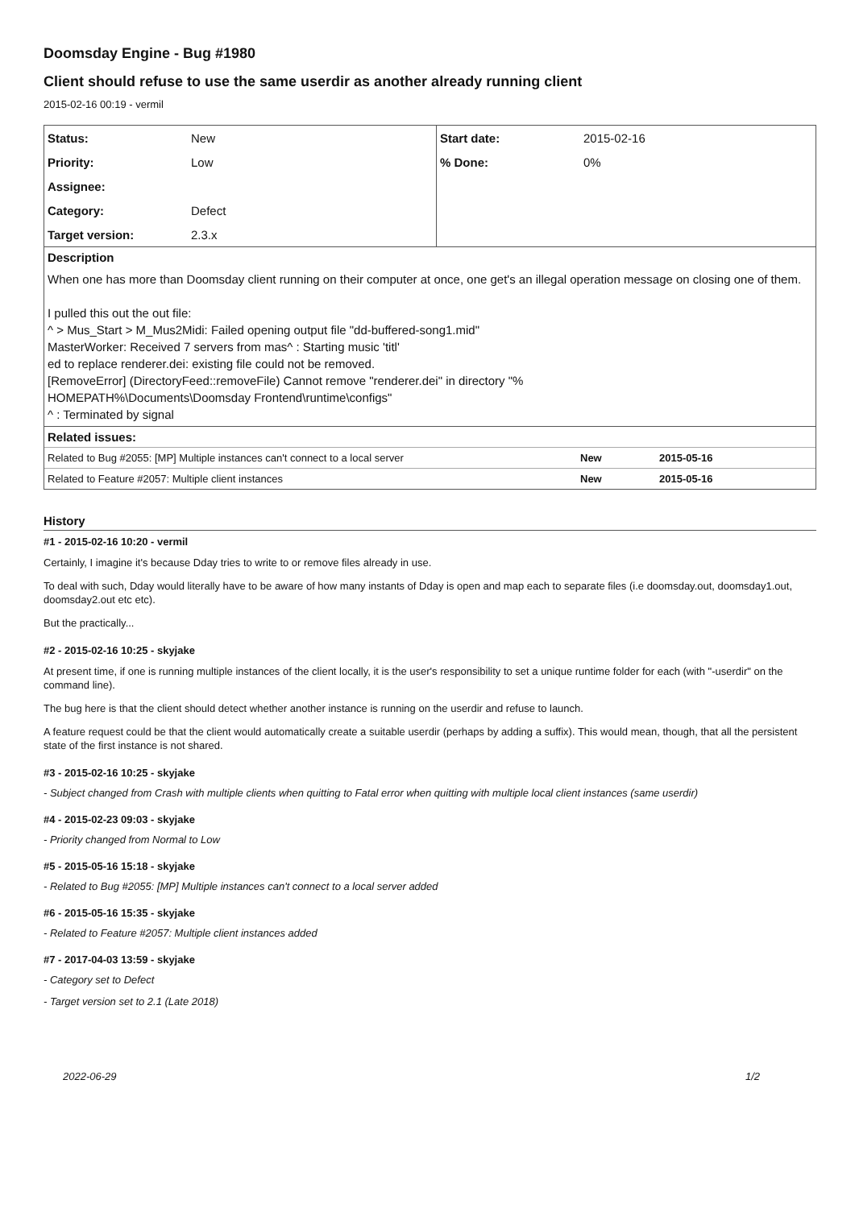Doomsday Engine - Bug #1980
Client should refuse to use the same userdir as another already running client
2015-02-16 00:19 - vermil
| Status: | New | Start date: | 2015-02-16 |
| Priority: | Low | % Done: | 0% |
| Assignee: | | | |
| Category: | Defect | | |
| Target version: | 2.3.x | | |
Description
When one has more than Doomsday client running on their computer at once, one get's an illegal operation message on closing one of them.
I pulled this out the out file:
^ > Mus_Start > M_Mus2Midi: Failed opening output file "dd-buffered-song1.mid"
MasterWorker: Received 7 servers from mas^ : Starting music 'titl'
ed to replace renderer.dei: existing file could not be removed.
[RemoveError] (DirectoryFeed::removeFile) Cannot remove "renderer.dei" in directory "%
HOMEPATH%\Documents\Doomsday Frontend\runtime\configs"
^ : Terminated by signal
Related issues:
| Related to Bug #2055: [MP] Multiple instances can't connect to a local server | New | 2015-05-16 |
| Related to Feature #2057: Multiple client instances | New | 2015-05-16 |
History
#1 - 2015-02-16 10:20 - vermil
Certainly, I imagine it's because Dday tries to write to or remove files already in use.
To deal with such, Dday would literally have to be aware of how many instants of Dday is open and map each to separate files (i.e doomsday.out, doomsday1.out, doomsday2.out etc etc).
But the practically...
#2 - 2015-02-16 10:25 - skyjake
At present time, if one is running multiple instances of the client locally, it is the user's responsibility to set a unique runtime folder for each (with "-userdir" on the command line).
The bug here is that the client should detect whether another instance is running on the userdir and refuse to launch.
A feature request could be that the client would automatically create a suitable userdir (perhaps by adding a suffix). This would mean, though, that all the persistent state of the first instance is not shared.
#3 - 2015-02-16 10:25 - skyjake
- Subject changed from Crash with multiple clients when quitting to Fatal error when quitting with multiple local client instances (same userdir)
#4 - 2015-02-23 09:03 - skyjake
- Priority changed from Normal to Low
#5 - 2015-05-16 15:18 - skyjake
- Related to Bug #2055: [MP] Multiple instances can't connect to a local server added
#6 - 2015-05-16 15:35 - skyjake
- Related to Feature #2057: Multiple client instances added
#7 - 2017-04-03 13:59 - skyjake
- Category set to Defect
- Target version set to 2.1 (Late 2018)
2022-06-29 1/2